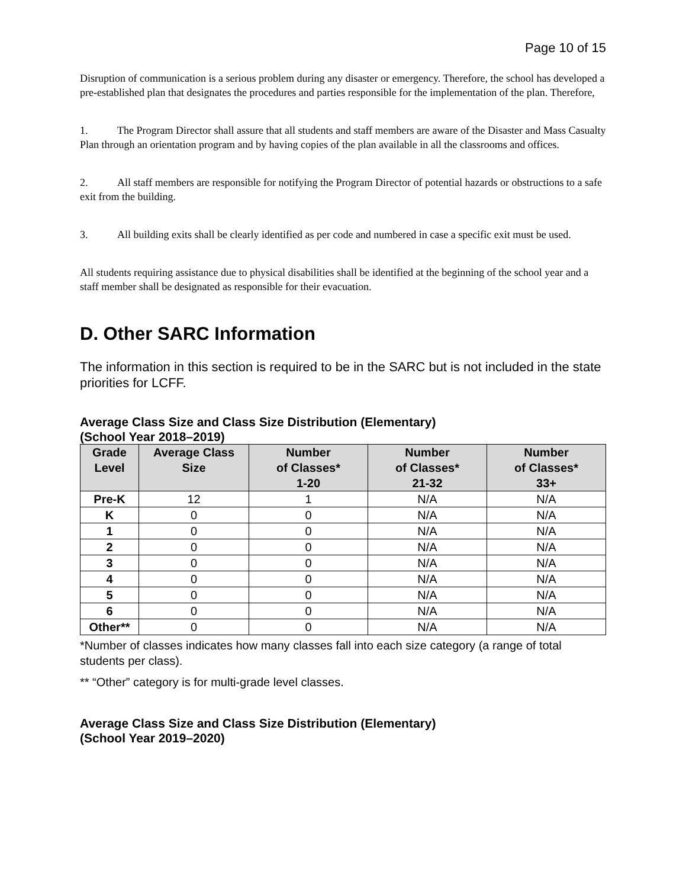Page 10 of 15
Disruption of communication is a serious problem during any disaster or emergency. Therefore, the school has developed a pre-established plan that designates the procedures and parties responsible for the implementation of the plan. Therefore,
1. The Program Director shall assure that all students and staff members are aware of the Disaster and Mass Casualty Plan through an orientation program and by having copies of the plan available in all the classrooms and offices.
2. All staff members are responsible for notifying the Program Director of potential hazards or obstructions to a safe exit from the building.
3. All building exits shall be clearly identified as per code and numbered in case a specific exit must be used.
All students requiring assistance due to physical disabilities shall be identified at the beginning of the school year and a staff member shall be designated as responsible for their evacuation.
D. Other SARC Information
The information in this section is required to be in the SARC but is not included in the state priorities for LCFF.
Average Class Size and Class Size Distribution (Elementary)
(School Year 2018–2019)
| Grade Level | Average Class Size | Number of Classes* 1-20 | Number of Classes* 21-32 | Number of Classes* 33+ |
| --- | --- | --- | --- | --- |
| Pre-K | 12 | 1 | N/A | N/A |
| K | 0 | 0 | N/A | N/A |
| 1 | 0 | 0 | N/A | N/A |
| 2 | 0 | 0 | N/A | N/A |
| 3 | 0 | 0 | N/A | N/A |
| 4 | 0 | 0 | N/A | N/A |
| 5 | 0 | 0 | N/A | N/A |
| 6 | 0 | 0 | N/A | N/A |
| Other** | 0 | 0 | N/A | N/A |
*Number of classes indicates how many classes fall into each size category (a range of total students per class).
** “Other” category is for multi-grade level classes.
Average Class Size and Class Size Distribution (Elementary)
(School Year 2019–2020)